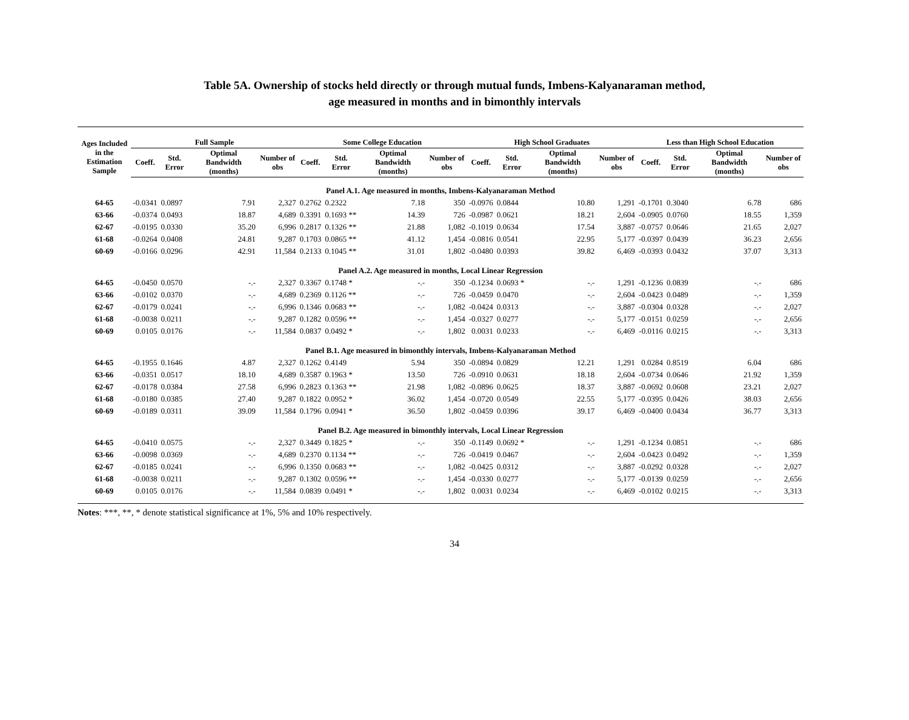Table 5A. Ownership of stocks held directly or through mutual funds, Imbens-Kalyanaraman method,
age measured in months and in bimonthly intervals
| Ages Included in the Estimation Sample | Full Sample | | | | Some College Education | | | | High School Graduates | | | | Less than High School Education | | | |
| --- | --- | --- | --- | --- | --- | --- | --- | --- | --- | --- | --- | --- | --- | --- | --- | --- |
| | Coeff. | Std. Error | Optimal Bandwidth (months) | Number of obs | Coeff. | Std. Error | Optimal Bandwidth (months) | Number of obs | Coeff. | Std. Error | Optimal Bandwidth (months) | Number of obs | Coeff. | Std. Error | Optimal Bandwidth (months) | Number of obs |
| Panel A.1. Age measured in months, Imbens-Kalyanaraman Method | | | | | | | | | | | | | | | | |
| 64-65 | -0.0341 | 0.0897 | 7.91 | 2,327 | 0.2762 | 0.2322 | 7.18 | 350 | -0.0976 | 0.0844 | 10.80 | 1,291 | -0.1701 | 0.3040 | 6.78 | 686 |
| 63-66 | -0.0374 | 0.0493 | 18.87 | 4,689 | 0.3391 | 0.1693 ** | 14.39 | 726 | -0.0987 | 0.0621 | 18.21 | 2,604 | -0.0905 | 0.0760 | 18.55 | 1,359 |
| 62-67 | -0.0195 | 0.0330 | 35.20 | 6,996 | 0.2817 | 0.1326 ** | 21.88 | 1,082 | -0.1019 | 0.0634 | 17.54 | 3,887 | -0.0757 | 0.0646 | 21.65 | 2,027 |
| 61-68 | -0.0264 | 0.0408 | 24.81 | 9,287 | 0.1703 | 0.0865 ** | 41.12 | 1,454 | -0.0816 | 0.0541 | 22.95 | 5,177 | -0.0397 | 0.0439 | 36.23 | 2,656 |
| 60-69 | -0.0166 | 0.0296 | 42.91 | 11,584 | 0.2133 | 0.1045 ** | 31.01 | 1,802 | -0.0480 | 0.0393 | 39.82 | 6,469 | -0.0393 | 0.0432 | 37.07 | 3,313 |
| Panel A.2. Age measured in months, Local Linear Regression | | | | | | | | | | | | | | | | |
| 64-65 | -0.0450 | 0.0570 | -.- | 2,327 | 0.3367 | 0.1748 * | -.- | 350 | -0.1234 | 0.0693 * | -.- | 1,291 | -0.1236 | 0.0839 | -.- | 686 |
| 63-66 | -0.0102 | 0.0370 | -.- | 4,689 | 0.2369 | 0.1126 ** | -.- | 726 | -0.0459 | 0.0470 | -.- | 2,604 | -0.0423 | 0.0489 | -.- | 1,359 |
| 62-67 | -0.0179 | 0.0241 | -.- | 6,996 | 0.1346 | 0.0683 ** | -.- | 1,082 | -0.0424 | 0.0313 | -.- | 3,887 | -0.0304 | 0.0328 | -.- | 2,027 |
| 61-68 | -0.0038 | 0.0211 | -.- | 9,287 | 0.1282 | 0.0596 ** | -.- | 1,454 | -0.0327 | 0.0277 | -.- | 5,177 | -0.0151 | 0.0259 | -.- | 2,656 |
| 60-69 | 0.0105 | 0.0176 | -.- | 11,584 | 0.0837 | 0.0492 * | -.- | 1,802 | 0.0031 | 0.0233 | -.- | 6,469 | -0.0116 | 0.0215 | -.- | 3,313 |
| Panel B.1. Age measured in bimonthly intervals, Imbens-Kalyanaraman Method | | | | | | | | | | | | | | | | |
| 64-65 | -0.1955 | 0.1646 | 4.87 | 2,327 | 0.1262 | 0.4149 | 5.94 | 350 | -0.0894 | 0.0829 | 12.21 | 1,291 | 0.0284 | 0.8519 | 6.04 | 686 |
| 63-66 | -0.0351 | 0.0517 | 18.10 | 4,689 | 0.3587 | 0.1963 * | 13.50 | 726 | -0.0910 | 0.0631 | 18.18 | 2,604 | -0.0734 | 0.0646 | 21.92 | 1,359 |
| 62-67 | -0.0178 | 0.0384 | 27.58 | 6,996 | 0.2823 | 0.1363 ** | 21.98 | 1,082 | -0.0896 | 0.0625 | 18.37 | 3,887 | -0.0692 | 0.0608 | 23.21 | 2,027 |
| 61-68 | -0.0180 | 0.0385 | 27.40 | 9,287 | 0.1822 | 0.0952 * | 36.02 | 1,454 | -0.0720 | 0.0549 | 22.55 | 5,177 | -0.0395 | 0.0426 | 38.03 | 2,656 |
| 60-69 | -0.0189 | 0.0311 | 39.09 | 11,584 | 0.1796 | 0.0941 * | 36.50 | 1,802 | -0.0459 | 0.0396 | 39.17 | 6,469 | -0.0400 | 0.0434 | 36.77 | 3,313 |
| Panel B.2. Age measured in bimonthly intervals, Local Linear Regression | | | | | | | | | | | | | | | | |
| 64-65 | -0.0410 | 0.0575 | -.- | 2,327 | 0.3449 | 0.1825 * | -.- | 350 | -0.1149 | 0.0692 * | -.- | 1,291 | -0.1234 | 0.0851 | -.- | 686 |
| 63-66 | -0.0098 | 0.0369 | -.- | 4,689 | 0.2370 | 0.1134 ** | -.- | 726 | -0.0419 | 0.0467 | -.- | 2,604 | -0.0423 | 0.0492 | -.- | 1,359 |
| 62-67 | -0.0185 | 0.0241 | -.- | 6,996 | 0.1350 | 0.0683 ** | -.- | 1,082 | -0.0425 | 0.0312 | -.- | 3,887 | -0.0292 | 0.0328 | -.- | 2,027 |
| 61-68 | -0.0038 | 0.0211 | -.- | 9,287 | 0.1302 | 0.0596 ** | -.- | 1,454 | -0.0330 | 0.0277 | -.- | 5,177 | -0.0139 | 0.0259 | -.- | 2,656 |
| 60-69 | 0.0105 | 0.0176 | -.- | 11,584 | 0.0839 | 0.0491 * | -.- | 1,802 | 0.0031 | 0.0234 | -.- | 6,469 | -0.0102 | 0.0215 | -.- | 3,313 |
Notes: ***, **, * denote statistical significance at 1%, 5% and 10% respectively.
34